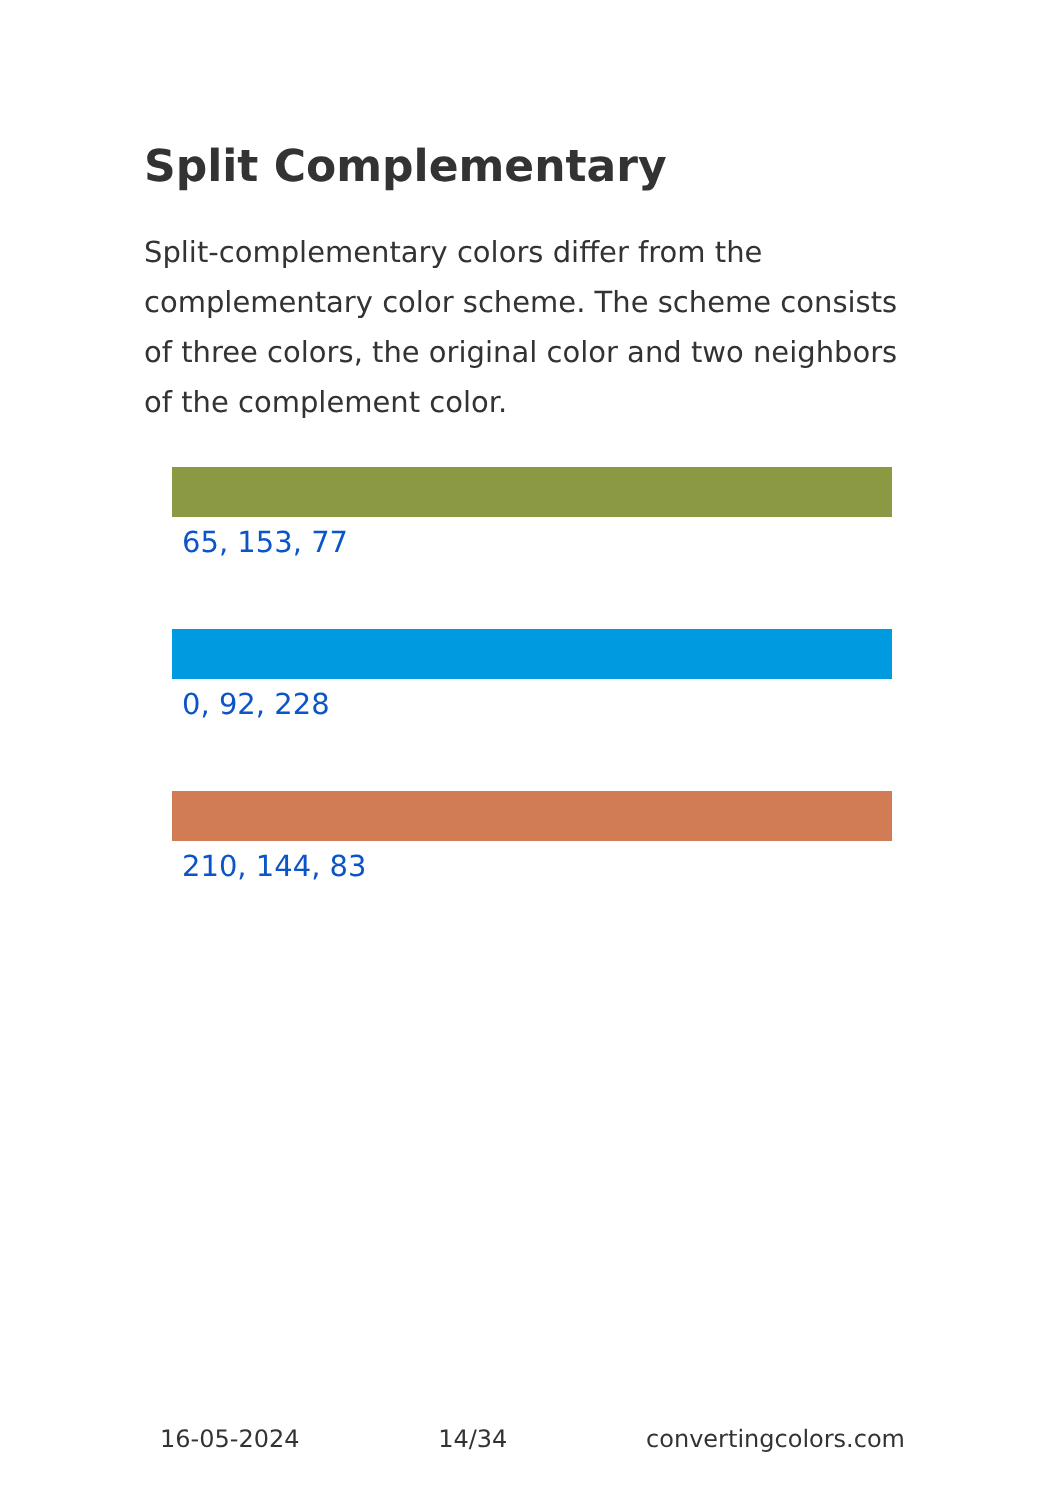Split Complementary
Split-complementary colors differ from the complementary color scheme. The scheme consists of three colors, the original color and two neighbors of the complement color.
65, 153, 77
0, 92, 228
210, 144, 83
16-05-2024 14/34 convertingcolors.com